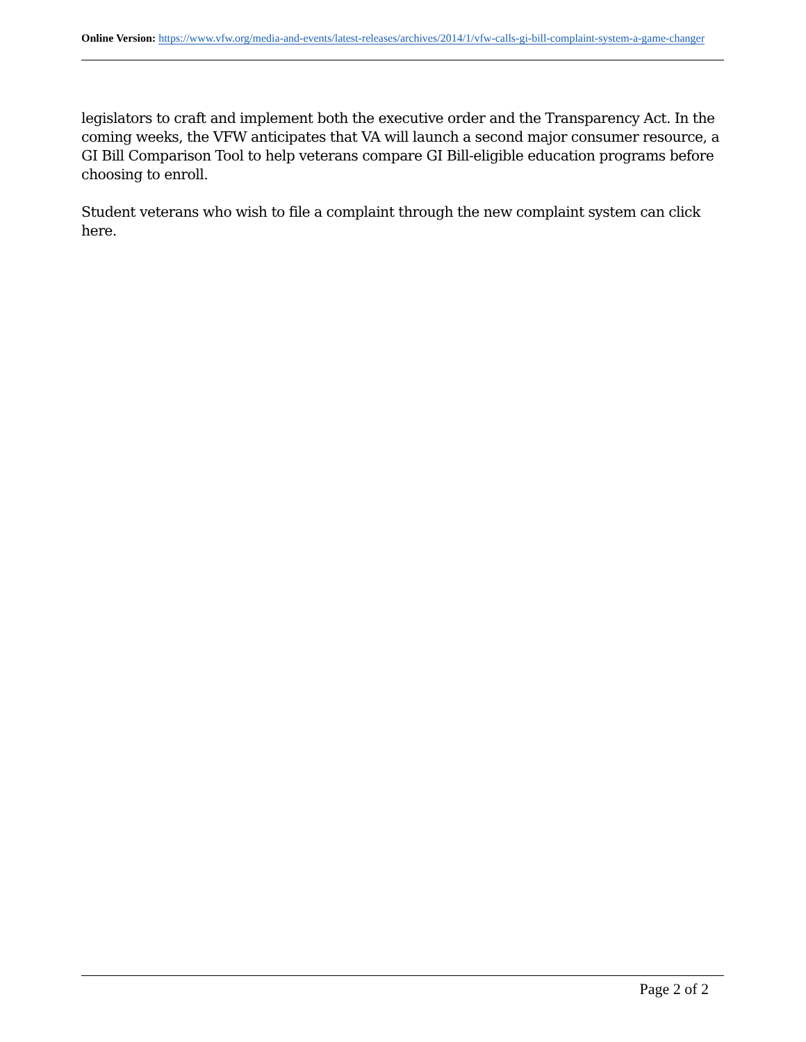Online Version: https://www.vfw.org/media-and-events/latest-releases/archives/2014/1/vfw-calls-gi-bill-complaint-system-a-game-changer
legislators to craft and implement both the executive order and the Transparency Act. In the coming weeks, the VFW anticipates that VA will launch a second major consumer resource, a GI Bill Comparison Tool to help veterans compare GI Bill-eligible education programs before choosing to enroll.
Student veterans who wish to file a complaint through the new complaint system can click here.
Page 2 of 2